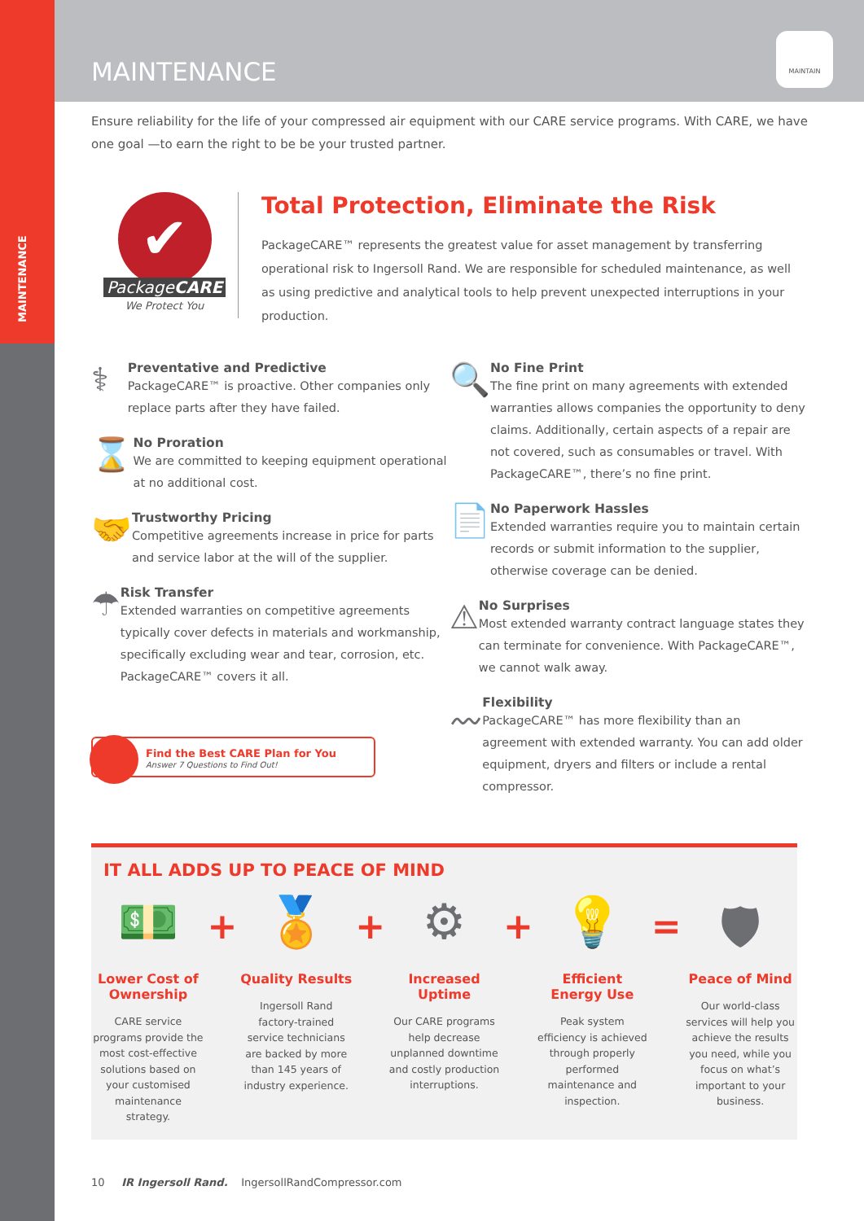MAINTENANCE
MAINTENANCE
MAINTAIN
Ensure reliability for the life of your compressed air equipment with our CARE service programs. With CARE, we have one goal —to earn the right to be be your trusted partner.
✔
PackageCARE
We Protect You
Total Protection, Eliminate the Risk
PackageCARE™ represents the greatest value for asset management by transferring operational risk to Ingersoll Rand. We are responsible for scheduled maintenance, as well as using predictive and analytical tools to help prevent unexpected interruptions in your production.
⚕
Preventative and Predictive
PackageCARE™ is proactive. Other companies only replace parts after they have failed.
⌛
No Proration
We are committed to keeping equipment operational at no additional cost.
🤝
Trustworthy Pricing
Competitive agreements increase in price for parts and service labor at the will of the supplier.
☂
Risk Transfer
Extended warranties on competitive agreements typically cover defects in materials and workmanship, specifically excluding wear and tear, corrosion, etc. PackageCARE™ covers it all.
Find the Best CARE Plan for You
Answer 7 Questions to Find Out!
🔍
No Fine Print
The fine print on many agreements with extended warranties allows companies the opportunity to deny claims. Additionally, certain aspects of a repair are not covered, such as consumables or travel. With PackageCARE™, there’s no fine print.
📄
No Paperwork Hassles
Extended warranties require you to maintain certain records or submit information to the supplier, otherwise coverage can be denied.
⚠
No Surprises
Most extended warranty contract language states they can terminate for convenience. With PackageCARE™, we cannot walk away.
〰
Flexibility
PackageCARE™ has more flexibility than an agreement with extended warranty. You can add older equipment, dryers and filters or include a rental compressor.
IT ALL ADDS UP TO PEACE OF MIND
💵
Lower Cost of Ownership
CARE service programs provide the most cost-effective solutions based on your customised maintenance strategy.
+
🏅
Quality Results
Ingersoll Rand factory-trained service technicians are backed by more than 145 years of industry experience.
+
⚙
Increased Uptime
Our CARE programs help decrease unplanned downtime and costly production interruptions.
+
💡
Efficient Energy Use
Peak system efficiency is achieved through properly performed maintenance and inspection.
=
🛡
Peace of Mind
Our world-class services will help you achieve the results you need, while you focus on what’s important to your business.
10 IR Ingersoll Rand. IngersollRandCompressor.com